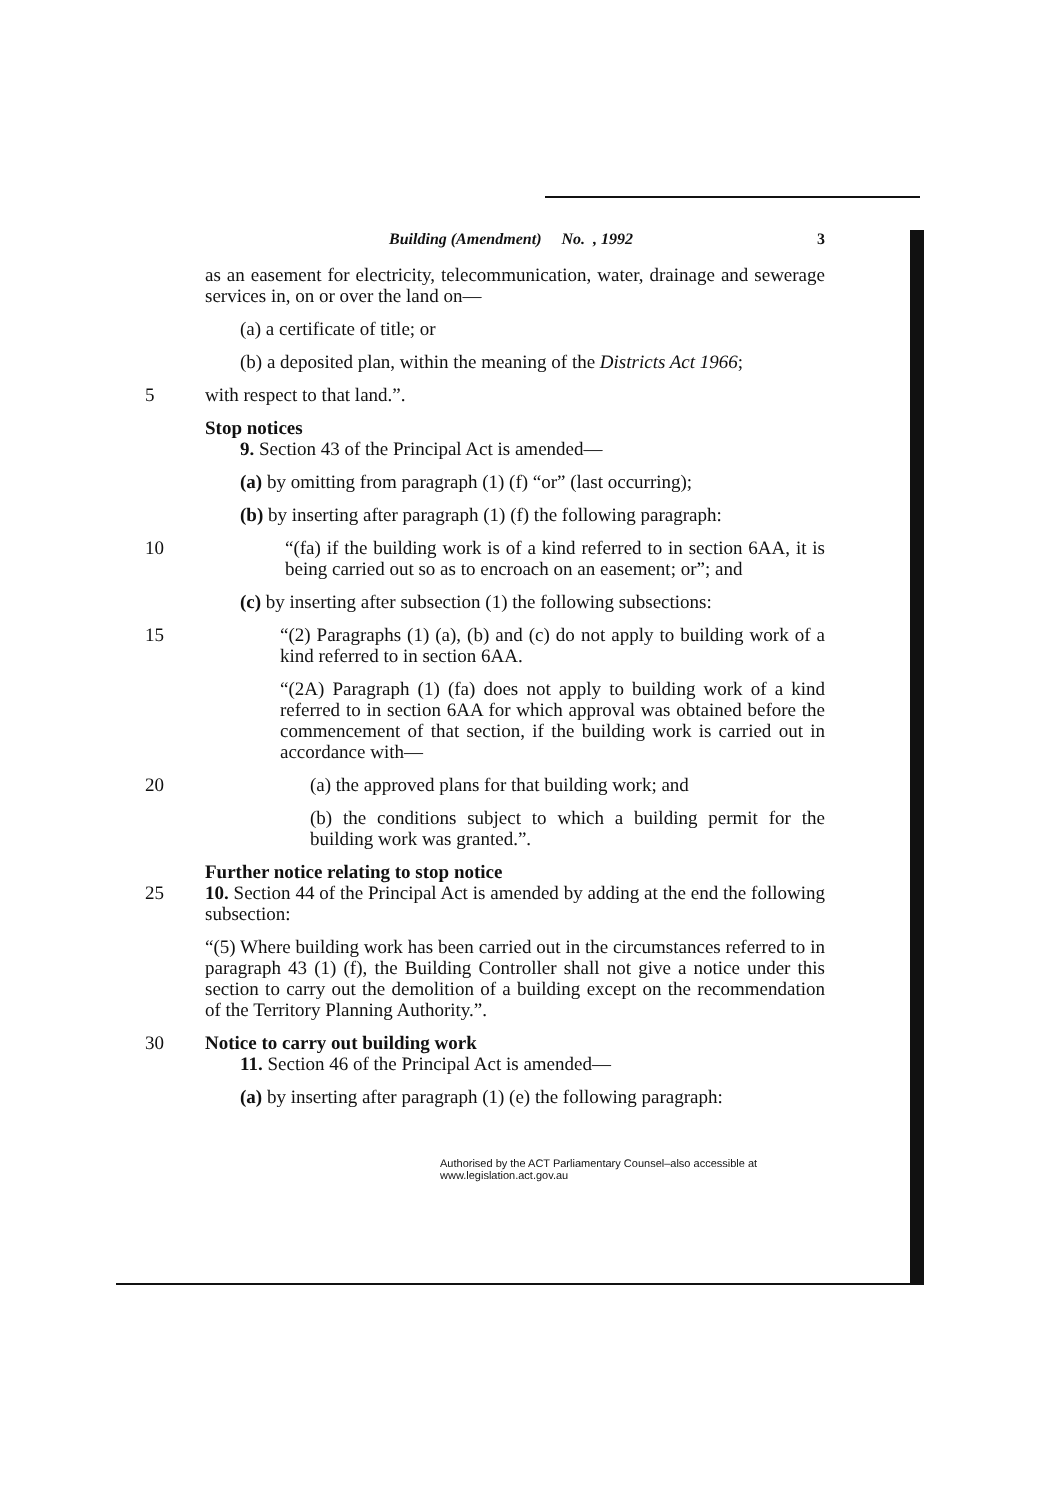Building (Amendment) No. , 1992 3
as an easement for electricity, telecommunication, water, drainage and sewerage services in, on or over the land on—
(a) a certificate of title; or
(b) a deposited plan, within the meaning of the Districts Act 1966;
5 with respect to that land.”.
Stop notices
9. Section 43 of the Principal Act is amended—
(a) by omitting from paragraph (1) (f) “or” (last occurring);
(b) by inserting after paragraph (1) (f) the following paragraph:
10 “(fa) if the building work is of a kind referred to in section 6AA, it is being carried out so as to encroach on an easement; or”; and
(c) by inserting after subsection (1) the following subsections:
15 “(2) Paragraphs (1) (a), (b) and (c) do not apply to building work of a kind referred to in section 6AA.
“(2A) Paragraph (1) (fa) does not apply to building work of a kind referred to in section 6AA for which approval was obtained before the commencement of that section, if the building work is carried out in accordance with—
20 (a) the approved plans for that building work; and
(b) the conditions subject to which a building permit for the building work was granted.”.
Further notice relating to stop notice
25 10. Section 44 of the Principal Act is amended by adding at the end the following subsection:
“(5) Where building work has been carried out in the circumstances referred to in paragraph 43 (1) (f), the Building Controller shall not give a notice under this section to carry out the demolition of a building except on the recommendation of the Territory Planning Authority.”.
30 Notice to carry out building work
11. Section 46 of the Principal Act is amended—
(a) by inserting after paragraph (1) (e) the following paragraph:
Authorised by the ACT Parliamentary Counsel–also accessible at www.legislation.act.gov.au